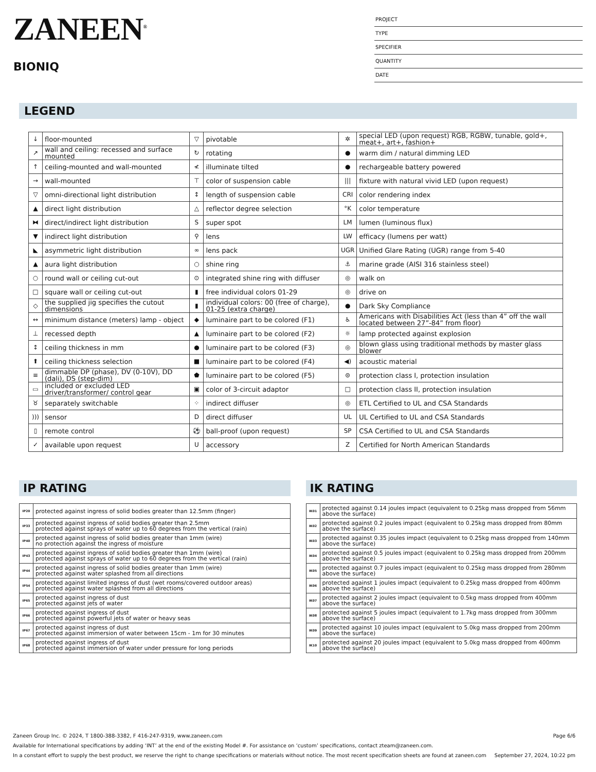ZANEEN<sup>®</sup>
BIONIQ
PROJECT
TYPE
SPECIFIER
QUANTITY
DATE
LEGEND
| ↓ | floor-mounted | ▽ | pivotable | ✲ | special LED (upon request) RGB, RGBW, tunable, gold+, meat+, art+, fashion+ |
| ↗ | wall and ceiling: recessed and surface mounted | ↻ | rotating | ● | warm dim / natural dimming LED |
| ↑ | ceiling-mounted and wall-mounted | ≮ | illuminate tilted | ● | rechargeable battery powered |
| → | wall-mounted | ⊤ | color of suspension cable | /// | fixture with natural vivid LED (upon request) |
| ▽ | omni-directional light distribution | ↕ | length of suspension cable | CRI | color rendering index |
| ▲ | direct light distribution | △ | reflector degree selection | °K | color temperature |
| ⧓ | direct/indirect light distribution | S | super spot | LM | lumen (luminous flux) |
| ▼ | indirect light distribution | ⚲ | lens | LW | efficacy (lumens per watt) |
| ◣ | asymmetric light distribution | ∞ | lens pack | UGR | Unified Glare Rating (UGR) range from 5-40 |
| ▲ | aura light distribution | ○ | shine ring | ⚓ | marine grade (AISI 316 stainless steel) |
| ○ | round wall or ceiling cut-out | ⊙ | integrated shine ring with diffuser | ◎ | walk on |
| □ | square wall or ceiling cut-out | ▮ | free individual colors 01-29 | ◎ | drive on |
| ◇ | the supplied jig specifies the cutout dimensions | ▮ | individual colors: 00 (free of charge), 01-25 (extra charge) | ● | Dark Sky Compliance |
| ↔ | minimum distance (meters) lamp - object | ◆ | luminaire part to be colored (F1) | ♿ | Americans with Disabilities Act (less than 4” off the wall located between 27”-84” from floor) |
| ⊥ | recessed depth | ▲ | luminaire part to be colored (F2) | ☼ | lamp protected against explosion |
| ↕ | ceiling thickness in mm | ● | luminaire part to be colored (F3) | ◎ | blown glass using traditional methods by master glass blower |
| ⬆ | ceiling thickness selection | ■ | luminaire part to be colored (F4) | ◀) | acoustic material |
| ≡ | dimmable DP (phase), DV (0-10V), DD (dali), DS (step-dim) | ⬟ | luminaire part to be colored (F5) | ⊜ | protection class I, protection insulation |
| ▭ | included or excluded LED driver/transformer/ control gear | ▣ | color of 3-circuit adaptor | □ | protection class II, protection insulation |
| ♉ | separately switchable | ⁘ | indirect diffuser | ◎ | ETL Certified to UL and CSA Standards |
| ))) | sensor | D | direct diffuser | UL | UL Certified to UL and CSA Standards |
| ▯ | remote control | ⚽ | ball-proof (upon request) | SP | CSA Certified to UL and CSA Standards |
| ✓ | available upon request | U | accessory | Z | Certified for North American Standards |
IP RATING
| IP20 | protected against ingress of solid bodies greater than 12.5mm (finger) |
| IP33 | protected against ingress of solid bodies greater than 2.5mm protected against sprays of water up to 60 degrees from the vertical (rain) |
| IP40 | protected against ingress of solid bodies greater than 1mm (wire) no protection against the ingress of moisture |
| IP43 | protected against ingress of solid bodies greater than 1mm (wire) protected against sprays of water up to 60 degrees from the vertical (rain) |
| IP44 | protected against ingress of solid bodies greater than 1mm (wire) protected against water splashed from all directions |
| IP54 | protected against limited ingress of dust (wet rooms/covered outdoor areas) protected against water splashed from all directions |
| IP65 | protected against ingress of dust protected against jets of water |
| IP66 | protected against ingress of dust protected against powerful jets of water or heavy seas |
| IP67 | protected against ingress of dust protected against immersion of water between 15cm - 1m for 30 minutes |
| IP68 | protected against ingress of dust protected against immersion of water under pressure for long periods |
IK RATING
| IK01 | protected against 0.14 joules impact (equivalent to 0.25kg mass dropped from 56mm above the surface) |
| IK02 | protected against 0.2 joules impact (equivalent to 0.25kg mass dropped from 80mm above the surface) |
| IK03 | protected against 0.35 joules impact (equivalent to 0.25kg mass dropped from 140mm above the surface) |
| IK04 | protected against 0.5 joules impact (equivalent to 0.25kg mass dropped from 200mm above the surface) |
| IK05 | protected against 0.7 joules impact (equivalent to 0.25kg mass dropped from 280mm above the surface) |
| IK06 | protected against 1 joules impact (equivalent to 0.25kg mass dropped from 400mm above the surface) |
| IK07 | protected against 2 joules impact (equivalent to 0.5kg mass dropped from 400mm above the surface) |
| IK08 | protected against 5 joules impact (equivalent to 1.7kg mass dropped from 300mm above the surface) |
| IK09 | protected against 10 joules impact (equivalent to 5.0kg mass dropped from 200mm above the surface) |
| IK10 | protected against 20 joules impact (equivalent to 5.0kg mass dropped from 400mm above the surface) |
Zaneen Group Inc. © 2024, T 1800-388-3382, F 416-247-9319, www.zaneen.com Page 6/6
Available for International specifications by adding ‘INT’ at the end of the existing Model #. For assistance on ‘custom’ specifications, contact zteam@zaneen.com.
In a constant effort to supply the best product, we reserve the right to change specifications or materials without notice. The most recent specification sheets are found at zaneen.com September 27, 2024, 10:22 pm